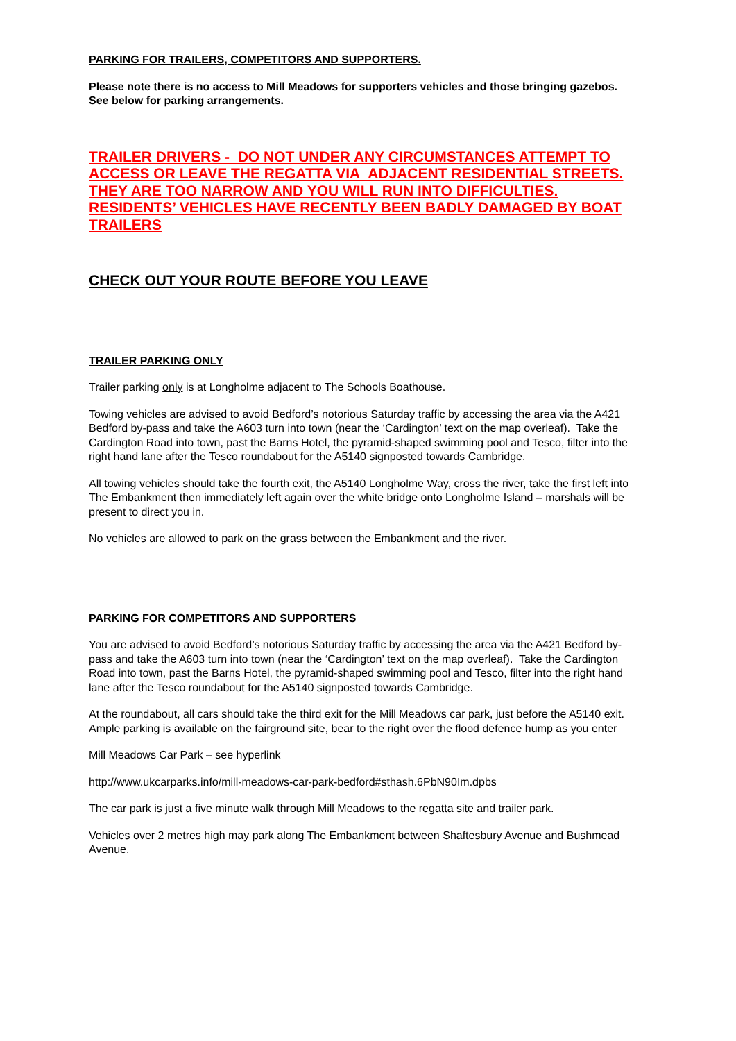PARKING FOR TRAILERS, COMPETITORS AND SUPPORTERS.
Please note there is no access to Mill Meadows for supporters vehicles and those bringing gazebos. See below for parking arrangements.
TRAILER DRIVERS - DO NOT UNDER ANY CIRCUMSTANCES ATTEMPT TO ACCESS OR LEAVE THE REGATTA VIA ADJACENT RESIDENTIAL STREETS. THEY ARE TOO NARROW AND YOU WILL RUN INTO DIFFICULTIES. RESIDENTS’ VEHICLES HAVE RECENTLY BEEN BADLY DAMAGED BY BOAT TRAILERS
CHECK OUT YOUR ROUTE BEFORE YOU LEAVE
TRAILER PARKING ONLY
Trailer parking only is at Longholme adjacent to The Schools Boathouse.
Towing vehicles are advised to avoid Bedford’s notorious Saturday traffic by accessing the area via the A421 Bedford by-pass and take the A603 turn into town (near the ‘Cardington’ text on the map overleaf). Take the Cardington Road into town, past the Barns Hotel, the pyramid-shaped swimming pool and Tesco, filter into the right hand lane after the Tesco roundabout for the A5140 signposted towards Cambridge.
All towing vehicles should take the fourth exit, the A5140 Longholme Way, cross the river, take the first left into The Embankment then immediately left again over the white bridge onto Longholme Island – marshals will be present to direct you in.
No vehicles are allowed to park on the grass between the Embankment and the river.
PARKING FOR COMPETITORS AND SUPPORTERS
You are advised to avoid Bedford’s notorious Saturday traffic by accessing the area via the A421 Bedford by-pass and take the A603 turn into town (near the ‘Cardington’ text on the map overleaf). Take the Cardington Road into town, past the Barns Hotel, the pyramid-shaped swimming pool and Tesco, filter into the right hand lane after the Tesco roundabout for the A5140 signposted towards Cambridge.
At the roundabout, all cars should take the third exit for the Mill Meadows car park, just before the A5140 exit. Ample parking is available on the fairground site, bear to the right over the flood defence hump as you enter
Mill Meadows Car Park – see hyperlink
http://www.ukcarparks.info/mill-meadows-car-park-bedford#sthash.6PbN90Im.dpbs
The car park is just a five minute walk through Mill Meadows to the regatta site and trailer park.
Vehicles over 2 metres high may park along The Embankment between Shaftesbury Avenue and Bushmead Avenue.